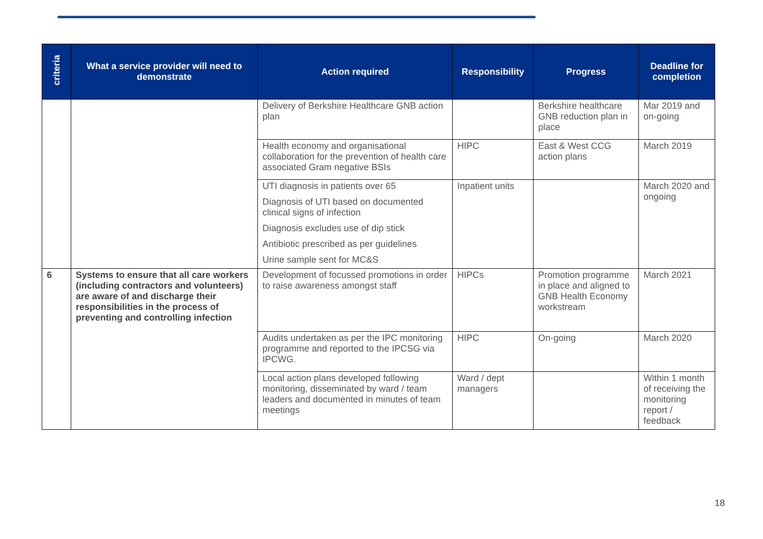| criteria | What a service provider will need to demonstrate | Action required | Responsibility | Progress | Deadline for completion |
| --- | --- | --- | --- | --- | --- |
| | | Delivery of Berkshire Healthcare GNB action plan | | Berkshire healthcare GNB reduction plan in place | Mar 2019 and on-going |
| | | Health economy and organisational collaboration for the prevention of health care associated Gram negative BSIs | HIPC | East & West CCG action plans | March 2019 |
| | | UTI diagnosis in patients over 65 Diagnosis of UTI based on documented clinical signs of infection Diagnosis excludes use of dip stick Antibiotic prescribed as per guidelines Urine sample sent for MC&S | Inpatient units | | March 2020 and ongoing |
| 6 | Systems to ensure that all care workers (including contractors and volunteers) are aware of and discharge their responsibilities in the process of preventing and controlling infection | Development of focussed promotions in order to raise awareness amongst staff | HIPCs | Promotion programme in place and aligned to GNB Health Economy workstream | March 2021 |
| | | Audits undertaken as per the IPC monitoring programme and reported to the IPCSG via IPCWG. | HIPC | On-going | March 2020 |
| | | Local action plans developed following monitoring, disseminated by ward / team leaders and documented in minutes of team meetings | Ward / dept managers | | Within 1 month of receiving the monitoring report / feedback |
18